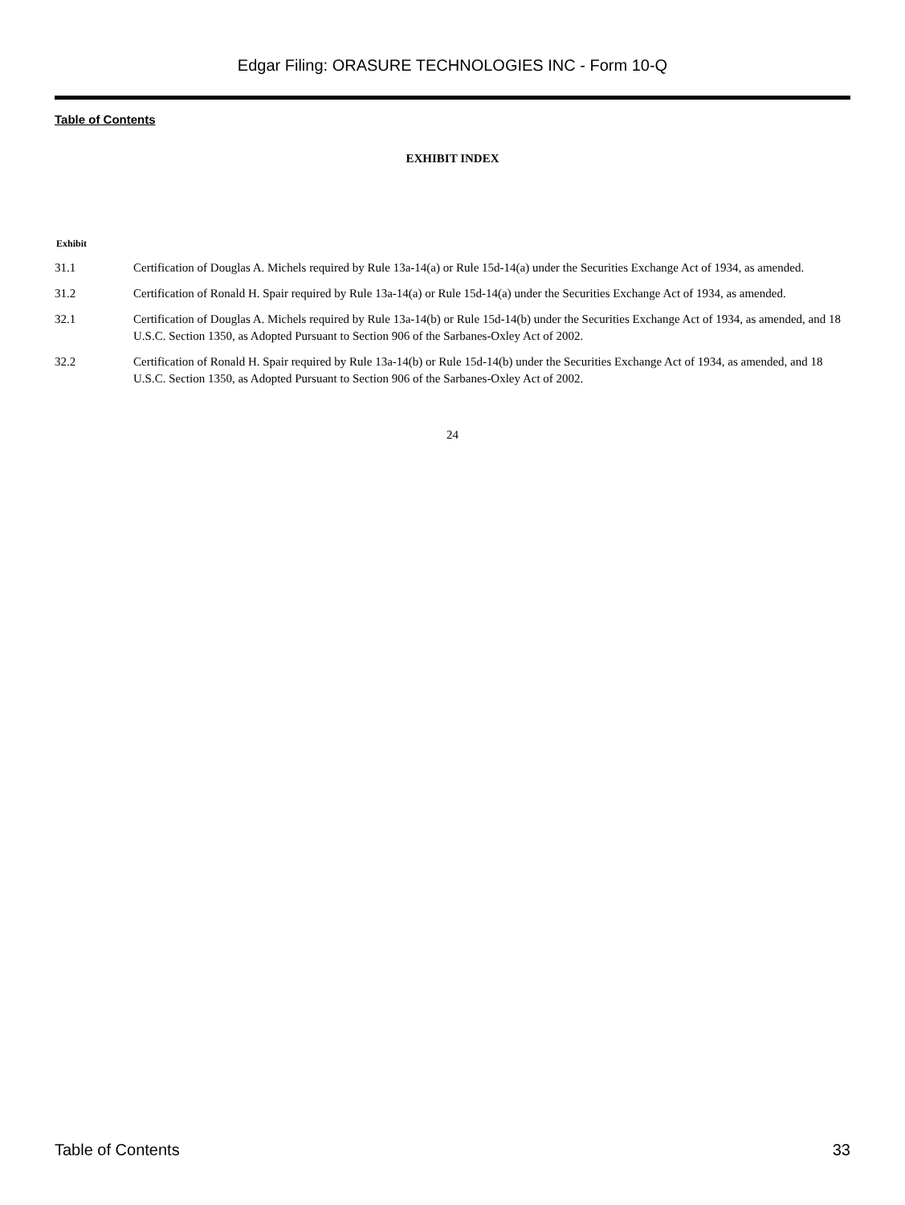Edgar Filing: ORASURE TECHNOLOGIES INC - Form 10-Q
Table of Contents
EXHIBIT INDEX
| Exhibit | |
| --- | --- |
| 31.1 | Certification of Douglas A. Michels required by Rule 13a-14(a) or Rule 15d-14(a) under the Securities Exchange Act of 1934, as amended. |
| 31.2 | Certification of Ronald H. Spair required by Rule 13a-14(a) or Rule 15d-14(a) under the Securities Exchange Act of 1934, as amended. |
| 32.1 | Certification of Douglas A. Michels required by Rule 13a-14(b) or Rule 15d-14(b) under the Securities Exchange Act of 1934, as amended, and 18 U.S.C. Section 1350, as Adopted Pursuant to Section 906 of the Sarbanes-Oxley Act of 2002. |
| 32.2 | Certification of Ronald H. Spair required by Rule 13a-14(b) or Rule 15d-14(b) under the Securities Exchange Act of 1934, as amended, and 18 U.S.C. Section 1350, as Adopted Pursuant to Section 906 of the Sarbanes-Oxley Act of 2002. |
24
Table of Contents 33